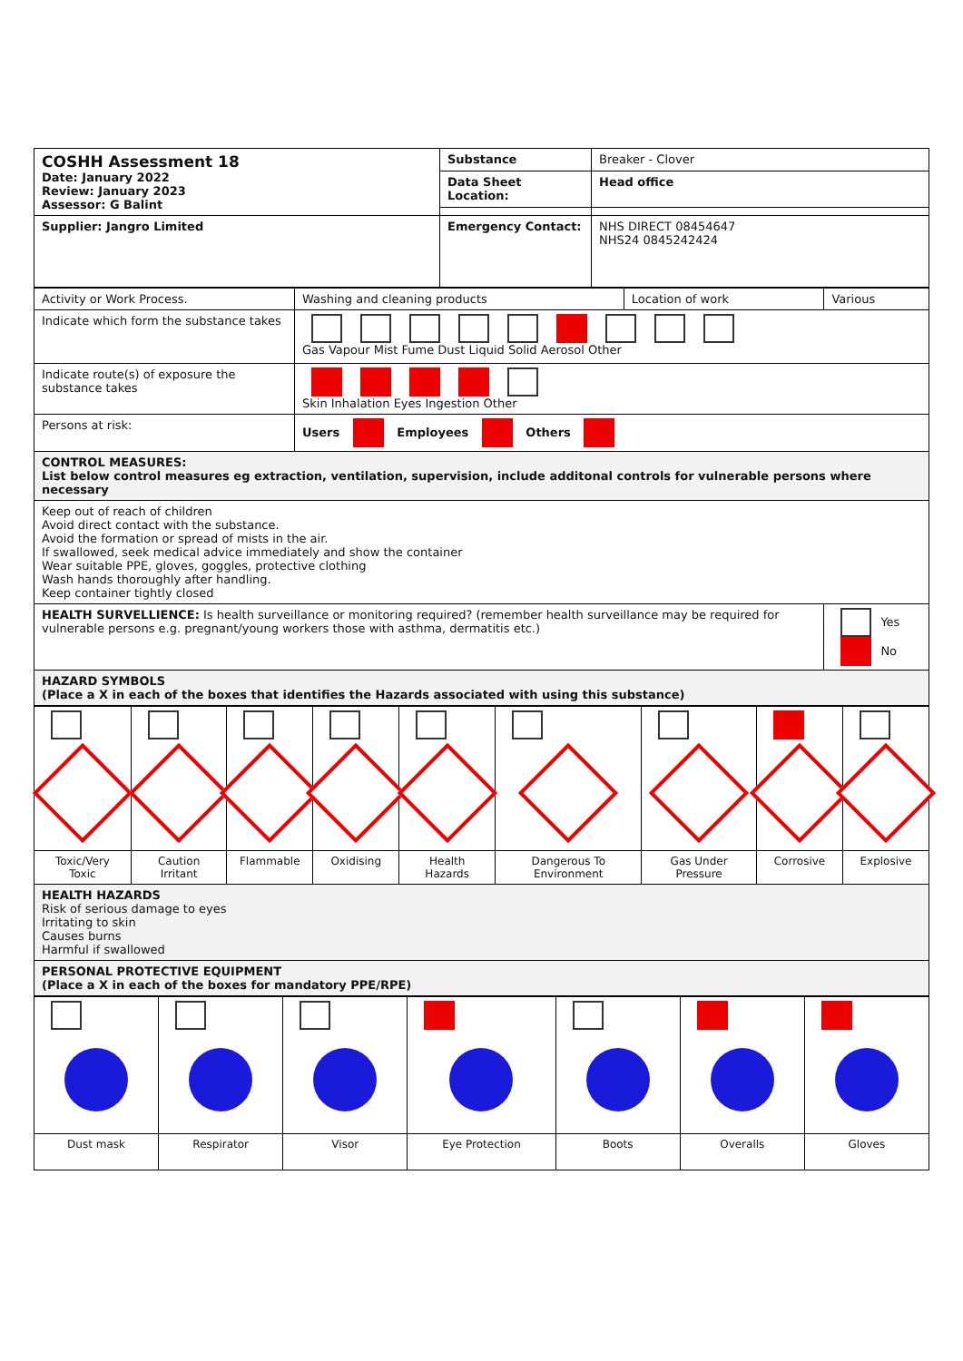| COSHH Assessment 18 Date: January 2022 Review: January 2023 Assessor: G Balint | Substance | Breaker - Clover |
| | Data Sheet Location: | Head office |
| Supplier: Jangro Limited | Emergency Contact: | NHS DIRECT 08454647 NHS24 0845242424 |
| Activity or Work Process. | Washing and cleaning products | Location of work | Various |
| Indicate which form the substance takes | Gas Vapour Mist Fume Dust Liquid Solid Aerosol Other | | |
| Indicate route(s) of exposure the substance takes | Skin Inhalation Eyes Ingestion Other | | |
| Persons at risk: | Users Employees Others | | |
| CONTROL MEASURES: List below control measures eg extraction, ventilation, supervision, include additonal controls for vulnerable persons where necessary | | | |
| Keep out of reach of children Avoid direct contact with the substance. Avoid the formation or spread of mists in the air. If swallowed, seek medical advice immediately and show the container Wear suitable PPE, gloves, goggles, protective clothing Wash hands thoroughly after handling. Keep container tightly closed | | | |
| HEALTH SURVELLIENCE: Is health surveillance or monitoring required? (remember health surveillance may be required for vulnerable persons e.g. pregnant/young workers those with asthma, dermatitis etc.) | | | Yes No |
| HAZARD SYMBOLS (Place a X in each of the boxes that identifies the Hazards associated with using this substance) | | | |
| Toxic/Very Toxic | Caution Irritant | Flammable | Oxidising | Health Hazards | Dangerous To Environment | Gas Under Pressure | Corrosive | Explosive |
| HEALTH HAZARDS Risk of serious damage to eyes Irritating to skin Causes burns Harmful if swallowed | | | | | | | | |
| PERSONAL PROTECTIVE EQUIPMENT (Place a X in each of the boxes for mandatory PPE/RPE) | | | | | | | | |
| Dust mask | Respirator | Visor | Eye Protection | Boots | Overalls | Gloves |